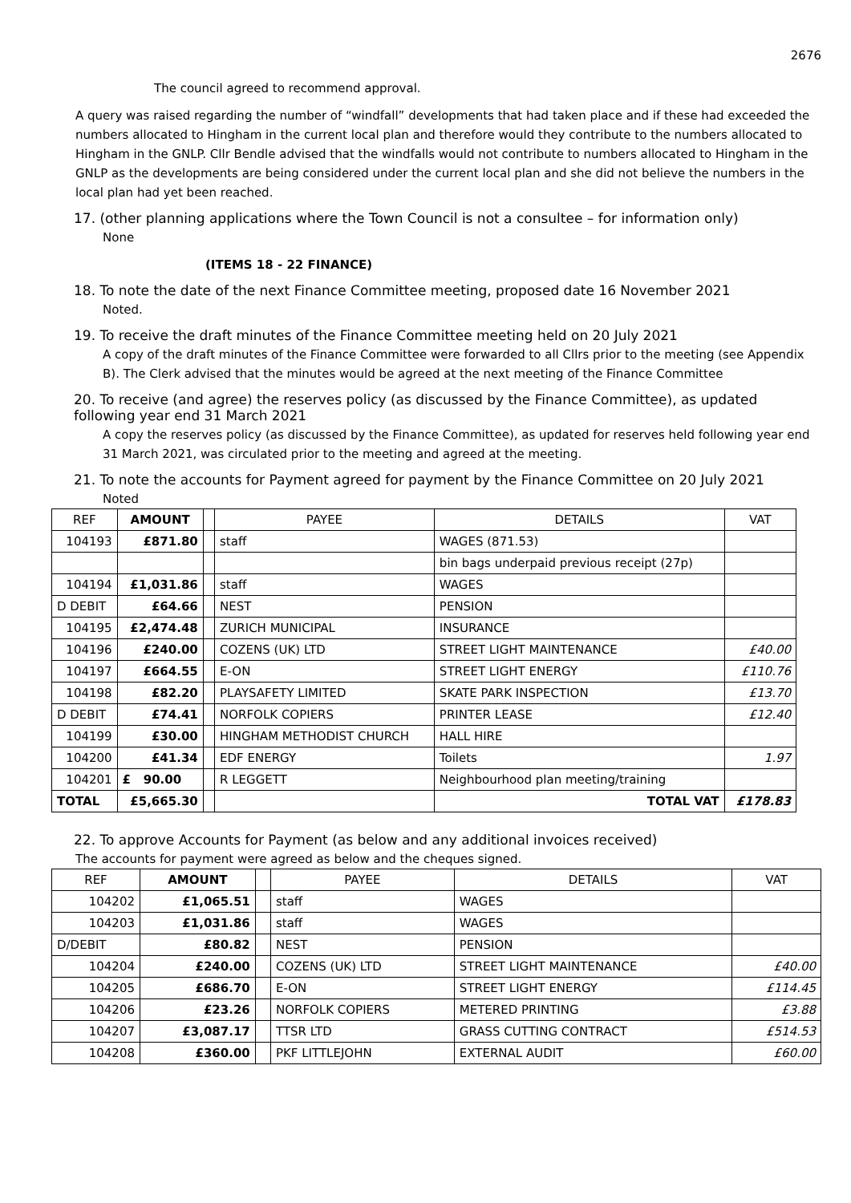2676
The council agreed to recommend approval.
A query was raised regarding the number of “windfall” developments that had taken place and if these had exceeded the numbers allocated to Hingham in the current local plan and therefore would they contribute to the numbers allocated to Hingham in the GNLP. Cllr Bendle advised that the windfalls would not contribute to numbers allocated to Hingham in the GNLP as the developments are being considered under the current local plan and she did not believe the numbers in the local plan had yet been reached.
17. (other planning applications where the Town Council is not a consultee – for information only)
None
(ITEMS 18 - 22 FINANCE)
18. To note the date of the next Finance Committee meeting, proposed date 16 November 2021
Noted.
19. To receive the draft minutes of the Finance Committee meeting held on 20 July 2021
A copy of the draft minutes of the Finance Committee were forwarded to all Cllrs prior to the meeting (see Appendix B). The Clerk advised that the minutes would be agreed at the next meeting of the Finance Committee
20. To receive (and agree) the reserves policy (as discussed by the Finance Committee), as updated following year end 31 March 2021
A copy the reserves policy (as discussed by the Finance Committee), as updated for reserves held following year end 31 March 2021, was circulated prior to the meeting and agreed at the meeting.
21. To note the accounts for Payment agreed for payment by the Finance Committee on 20 July 2021
Noted
| REF | AMOUNT | | PAYEE | DETAILS | VAT |
| --- | --- | --- | --- | --- | --- |
| 104193 | £871.80 | | staff | WAGES (871.53) | |
| | | | | bin bags underpaid previous receipt (27p) | |
| 104194 | £1,031.86 | | staff | WAGES | |
| D DEBIT | £64.66 | | NEST | PENSION | |
| 104195 | £2,474.48 | | ZURICH MUNICIPAL | INSURANCE | |
| 104196 | £240.00 | | COZENS (UK) LTD | STREET LIGHT MAINTENANCE | £40.00 |
| 104197 | £664.55 | | E-ON | STREET LIGHT ENERGY | £110.76 |
| 104198 | £82.20 | | PLAYSAFETY LIMITED | SKATE PARK INSPECTION | £13.70 |
| D DEBIT | £74.41 | | NORFOLK COPIERS | PRINTER LEASE | £12.40 |
| 104199 | £30.00 | | HINGHAM METHODIST CHURCH | HALL HIRE | |
| 104200 | £41.34 | | EDF ENERGY | Toilets | 1.97 |
| 104201 | £ 90.00 | | R LEGGETT | Neighbourhood plan meeting/training | |
| TOTAL | £5,665.30 | | | TOTAL VAT | £178.83 |
22. To approve Accounts for Payment (as below and any additional invoices received)
The accounts for payment were agreed as below and the cheques signed.
| REF | AMOUNT | | PAYEE | DETAILS | VAT |
| --- | --- | --- | --- | --- | --- |
| 104202 | £1,065.51 | | staff | WAGES | |
| 104203 | £1,031.86 | | staff | WAGES | |
| D/DEBIT | £80.82 | | NEST | PENSION | |
| 104204 | £240.00 | | COZENS (UK) LTD | STREET LIGHT MAINTENANCE | £40.00 |
| 104205 | £686.70 | | E-ON | STREET LIGHT ENERGY | £114.45 |
| 104206 | £23.26 | | NORFOLK COPIERS | METERED PRINTING | £3.88 |
| 104207 | £3,087.17 | | TTSR LTD | GRASS CUTTING CONTRACT | £514.53 |
| 104208 | £360.00 | | PKF LITTLEJOHN | EXTERNAL AUDIT | £60.00 |